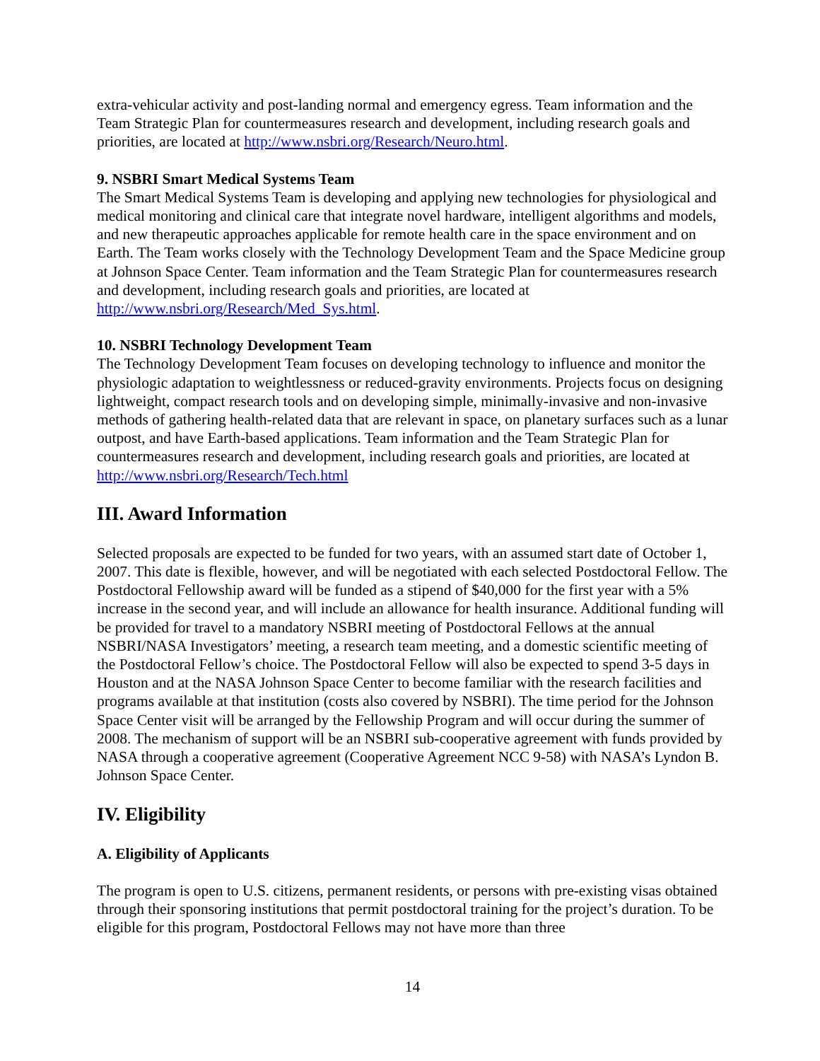extra-vehicular activity and post-landing normal and emergency egress. Team information and the Team Strategic Plan for countermeasures research and development, including research goals and priorities, are located at http://www.nsbri.org/Research/Neuro.html.
9. NSBRI Smart Medical Systems Team
The Smart Medical Systems Team is developing and applying new technologies for physiological and medical monitoring and clinical care that integrate novel hardware, intelligent algorithms and models, and new therapeutic approaches applicable for remote health care in the space environment and on Earth. The Team works closely with the Technology Development Team and the Space Medicine group at Johnson Space Center. Team information and the Team Strategic Plan for countermeasures research and development, including research goals and priorities, are located at http://www.nsbri.org/Research/Med_Sys.html.
10. NSBRI Technology Development Team
The Technology Development Team focuses on developing technology to influence and monitor the physiologic adaptation to weightlessness or reduced-gravity environments. Projects focus on designing lightweight, compact research tools and on developing simple, minimally-invasive and non-invasive methods of gathering health-related data that are relevant in space, on planetary surfaces such as a lunar outpost, and have Earth-based applications. Team information and the Team Strategic Plan for countermeasures research and development, including research goals and priorities, are located at http://www.nsbri.org/Research/Tech.html
III. Award Information
Selected proposals are expected to be funded for two years, with an assumed start date of October 1, 2007. This date is flexible, however, and will be negotiated with each selected Postdoctoral Fellow. The Postdoctoral Fellowship award will be funded as a stipend of $40,000 for the first year with a 5% increase in the second year, and will include an allowance for health insurance. Additional funding will be provided for travel to a mandatory NSBRI meeting of Postdoctoral Fellows at the annual NSBRI/NASA Investigators’ meeting, a research team meeting, and a domestic scientific meeting of the Postdoctoral Fellow’s choice. The Postdoctoral Fellow will also be expected to spend 3-5 days in Houston and at the NASA Johnson Space Center to become familiar with the research facilities and programs available at that institution (costs also covered by NSBRI). The time period for the Johnson Space Center visit will be arranged by the Fellowship Program and will occur during the summer of 2008. The mechanism of support will be an NSBRI sub-cooperative agreement with funds provided by NASA through a cooperative agreement (Cooperative Agreement NCC 9-58) with NASA’s Lyndon B. Johnson Space Center.
IV. Eligibility
A. Eligibility of Applicants
The program is open to U.S. citizens, permanent residents, or persons with pre-existing visas obtained through their sponsoring institutions that permit postdoctoral training for the project’s duration. To be eligible for this program, Postdoctoral Fellows may not have more than three
14